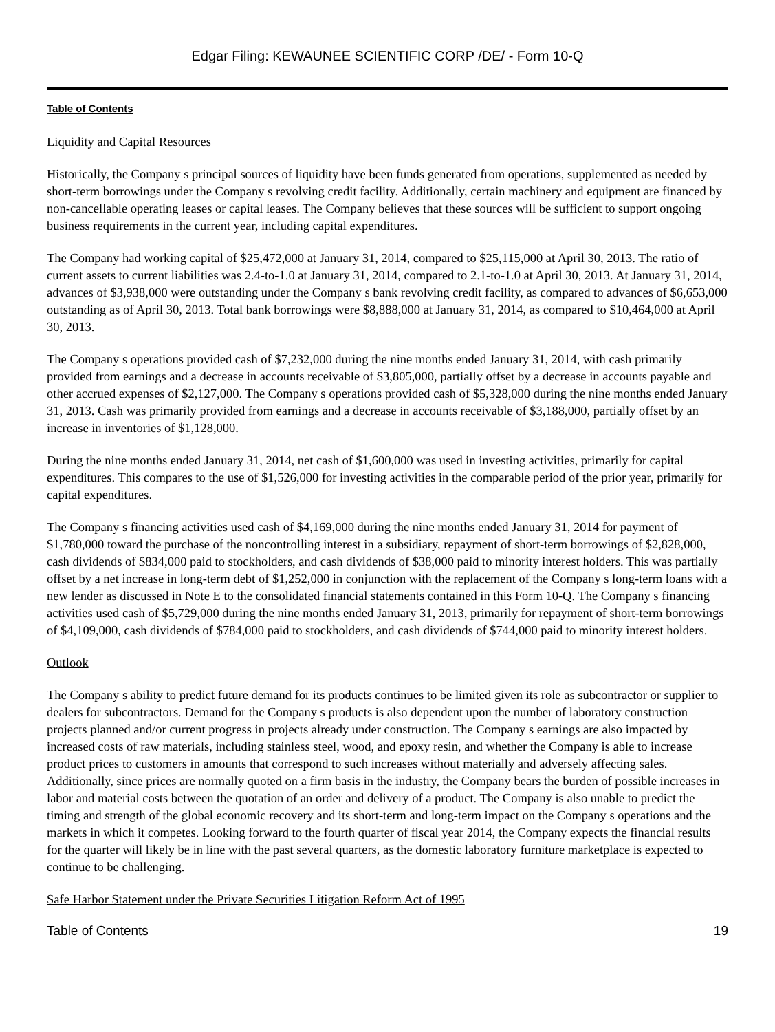Edgar Filing: KEWAUNEE SCIENTIFIC CORP /DE/ - Form 10-Q
Table of Contents
Liquidity and Capital Resources
Historically, the Company s principal sources of liquidity have been funds generated from operations, supplemented as needed by short-term borrowings under the Company s revolving credit facility. Additionally, certain machinery and equipment are financed by non-cancellable operating leases or capital leases. The Company believes that these sources will be sufficient to support ongoing business requirements in the current year, including capital expenditures.
The Company had working capital of $25,472,000 at January 31, 2014, compared to $25,115,000 at April 30, 2013. The ratio of current assets to current liabilities was 2.4-to-1.0 at January 31, 2014, compared to 2.1-to-1.0 at April 30, 2013. At January 31, 2014, advances of $3,938,000 were outstanding under the Company s bank revolving credit facility, as compared to advances of $6,653,000 outstanding as of April 30, 2013. Total bank borrowings were $8,888,000 at January 31, 2014, as compared to $10,464,000 at April 30, 2013.
The Company s operations provided cash of $7,232,000 during the nine months ended January 31, 2014, with cash primarily provided from earnings and a decrease in accounts receivable of $3,805,000, partially offset by a decrease in accounts payable and other accrued expenses of $2,127,000. The Company s operations provided cash of $5,328,000 during the nine months ended January 31, 2013. Cash was primarily provided from earnings and a decrease in accounts receivable of $3,188,000, partially offset by an increase in inventories of $1,128,000.
During the nine months ended January 31, 2014, net cash of $1,600,000 was used in investing activities, primarily for capital expenditures. This compares to the use of $1,526,000 for investing activities in the comparable period of the prior year, primarily for capital expenditures.
The Company s financing activities used cash of $4,169,000 during the nine months ended January 31, 2014 for payment of $1,780,000 toward the purchase of the noncontrolling interest in a subsidiary, repayment of short-term borrowings of $2,828,000, cash dividends of $834,000 paid to stockholders, and cash dividends of $38,000 paid to minority interest holders. This was partially offset by a net increase in long-term debt of $1,252,000 in conjunction with the replacement of the Company s long-term loans with a new lender as discussed in Note E to the consolidated financial statements contained in this Form 10-Q. The Company s financing activities used cash of $5,729,000 during the nine months ended January 31, 2013, primarily for repayment of short-term borrowings of $4,109,000, cash dividends of $784,000 paid to stockholders, and cash dividends of $744,000 paid to minority interest holders.
Outlook
The Company s ability to predict future demand for its products continues to be limited given its role as subcontractor or supplier to dealers for subcontractors. Demand for the Company s products is also dependent upon the number of laboratory construction projects planned and/or current progress in projects already under construction. The Company s earnings are also impacted by increased costs of raw materials, including stainless steel, wood, and epoxy resin, and whether the Company is able to increase product prices to customers in amounts that correspond to such increases without materially and adversely affecting sales. Additionally, since prices are normally quoted on a firm basis in the industry, the Company bears the burden of possible increases in labor and material costs between the quotation of an order and delivery of a product. The Company is also unable to predict the timing and strength of the global economic recovery and its short-term and long-term impact on the Company s operations and the markets in which it competes. Looking forward to the fourth quarter of fiscal year 2014, the Company expects the financial results for the quarter will likely be in line with the past several quarters, as the domestic laboratory furniture marketplace is expected to continue to be challenging.
Safe Harbor Statement under the Private Securities Litigation Reform Act of 1995
Table of Contents 19